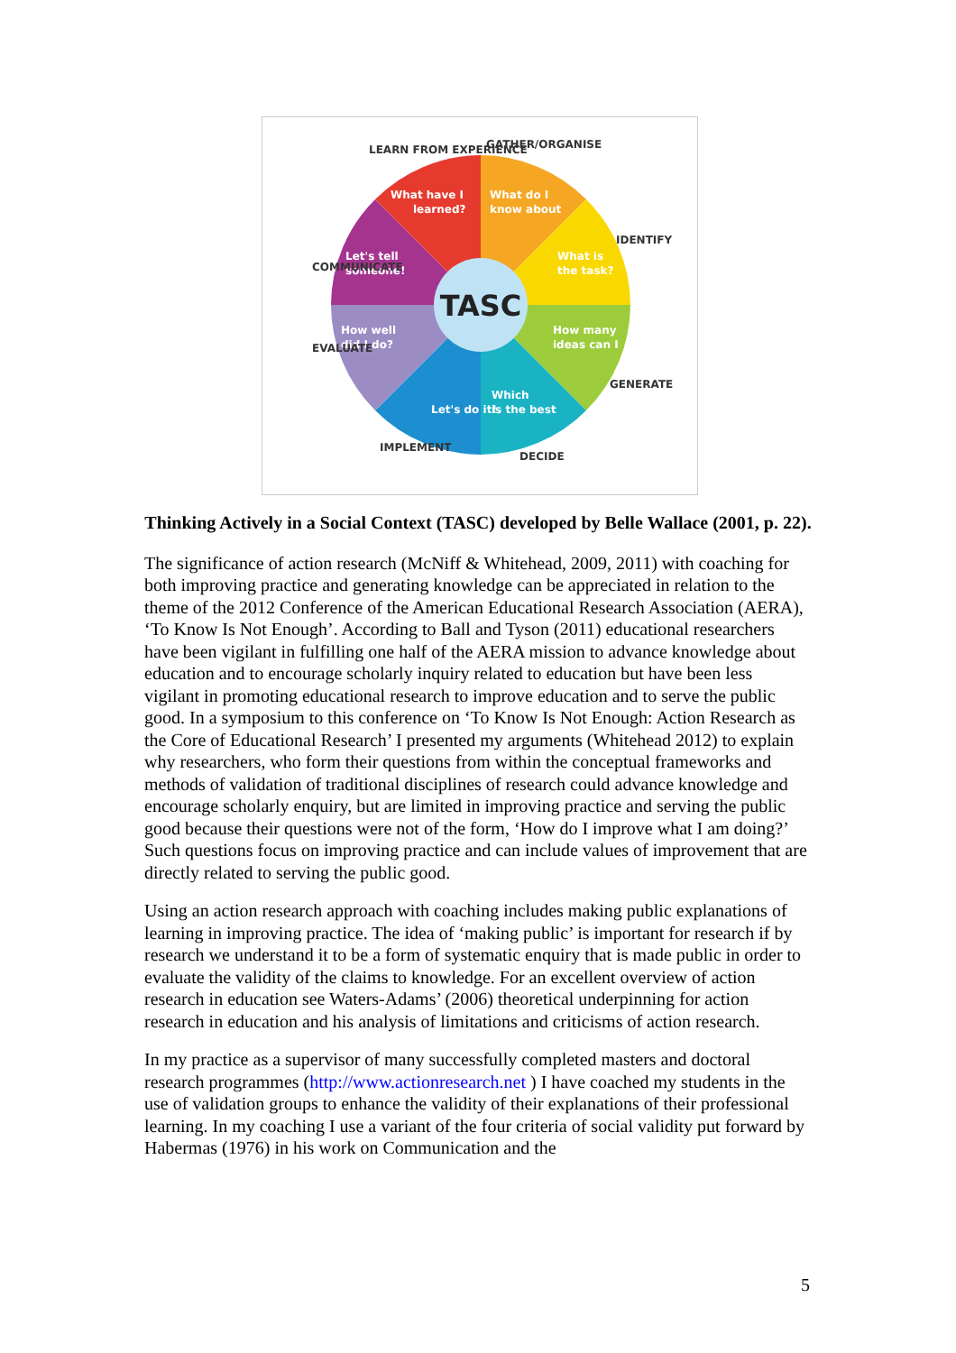TASC
What do I
know about
What is
the task?
How many
ideas can I
Which
is the best
Let's do it!
How well
did I do?
Let's tell
someone!
What have I
learned?
GATHER/ORGANISE
LEARN FROM EXPERIENCE
IDENTIFY
GENERATE
DECIDE
IMPLEMENT
EVALUATE
COMMUNICATE
Thinking Actively in a Social Context (TASC) developed by Belle Wallace (2001, p. 22).
The significance of action research (McNiff & Whitehead, 2009, 2011) with coaching for both improving practice and generating knowledge can be appreciated in relation to the theme of the 2012 Conference of the American Educational Research Association (AERA), ‘To Know Is Not Enough’. According to Ball and Tyson (2011) educational researchers have been vigilant in fulfilling one half of the AERA mission to advance knowledge about education and to encourage scholarly inquiry related to education but have been less vigilant in promoting educational research to improve education and to serve the public good. In a symposium to this conference on ‘To Know Is Not Enough: Action Research as the Core of Educational Research’ I presented my arguments (Whitehead 2012) to explain why researchers, who form their questions from within the conceptual frameworks and methods of validation of traditional disciplines of research could advance knowledge and encourage scholarly enquiry, but are limited in improving practice and serving the public good because their questions were not of the form, ‘How do I improve what I am doing?’ Such questions focus on improving practice and can include values of improvement that are directly related to serving the public good.
Using an action research approach with coaching includes making public explanations of learning in improving practice. The idea of ‘making public’ is important for research if by research we understand it to be a form of systematic enquiry that is made public in order to evaluate the validity of the claims to knowledge. For an excellent overview of action research in education see Waters-Adams’ (2006) theoretical underpinning for action research in education and his analysis of limitations and criticisms of action research.
In my practice as a supervisor of many successfully completed masters and doctoral research programmes (http://www.actionresearch.net ) I have coached my students in the use of validation groups to enhance the validity of their explanations of their professional learning. In my coaching I use a variant of the four criteria of social validity put forward by Habermas (1976) in his work on Communication and the
5